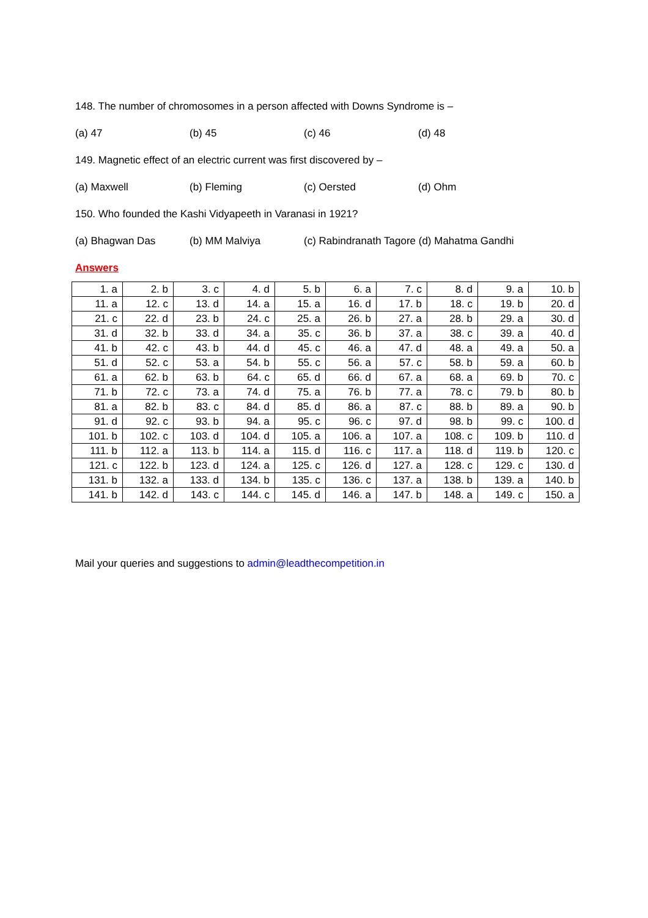148. The number of chromosomes in a person affected with Downs Syndrome is –
(a) 47 (b) 45 (c) 46 (d) 48
149. Magnetic effect of an electric current was first discovered by –
(a) Maxwell (b) Fleming (c) Oersted (d) Ohm
150. Who founded the Kashi Vidyapeeth in Varanasi in 1921?
(a) Bhagwan Das (b) MM Malviya (c) Rabindranath Tagore (d) Mahatma Gandhi
Answers
| 1. a | 2. b | 3. c | 4. d | 5. b | 6. a | 7. c | 8. d | 9. a | 10. b |
| 11. a | 12. c | 13. d | 14. a | 15. a | 16. d | 17. b | 18. c | 19. b | 20. d |
| 21. c | 22. d | 23. b | 24. c | 25. a | 26. b | 27. a | 28. b | 29. a | 30. d |
| 31. d | 32. b | 33. d | 34. a | 35. c | 36. b | 37. a | 38. c | 39. a | 40. d |
| 41. b | 42. c | 43. b | 44. d | 45. c | 46. a | 47. d | 48. a | 49. a | 50. a |
| 51. d | 52. c | 53. a | 54. b | 55. c | 56. a | 57. c | 58. b | 59. a | 60. b |
| 61. a | 62. b | 63. b | 64. c | 65. d | 66. d | 67. a | 68. a | 69. b | 70. c |
| 71. b | 72. c | 73. a | 74. d | 75. a | 76. b | 77. a | 78. c | 79. b | 80. b |
| 81. a | 82. b | 83. c | 84. d | 85. d | 86. a | 87. c | 88. b | 89. a | 90. b |
| 91. d | 92. c | 93. b | 94. a | 95. c | 96. c | 97. d | 98. b | 99. c | 100. d |
| 101. b | 102. c | 103. d | 104. d | 105. a | 106. a | 107. a | 108. c | 109. b | 110. d |
| 111. b | 112. a | 113. b | 114. a | 115. d | 116. c | 117. a | 118. d | 119. b | 120. c |
| 121. c | 122. b | 123. d | 124. a | 125. c | 126. d | 127. a | 128. c | 129. c | 130. d |
| 131. b | 132. a | 133. d | 134. b | 135. c | 136. c | 137. a | 138. b | 139. a | 140. b |
| 141. b | 142. d | 143. c | 144. c | 145. d | 146. a | 147. b | 148. a | 149. c | 150. a |
Mail your queries and suggestions to admin@leadthecompetition.in